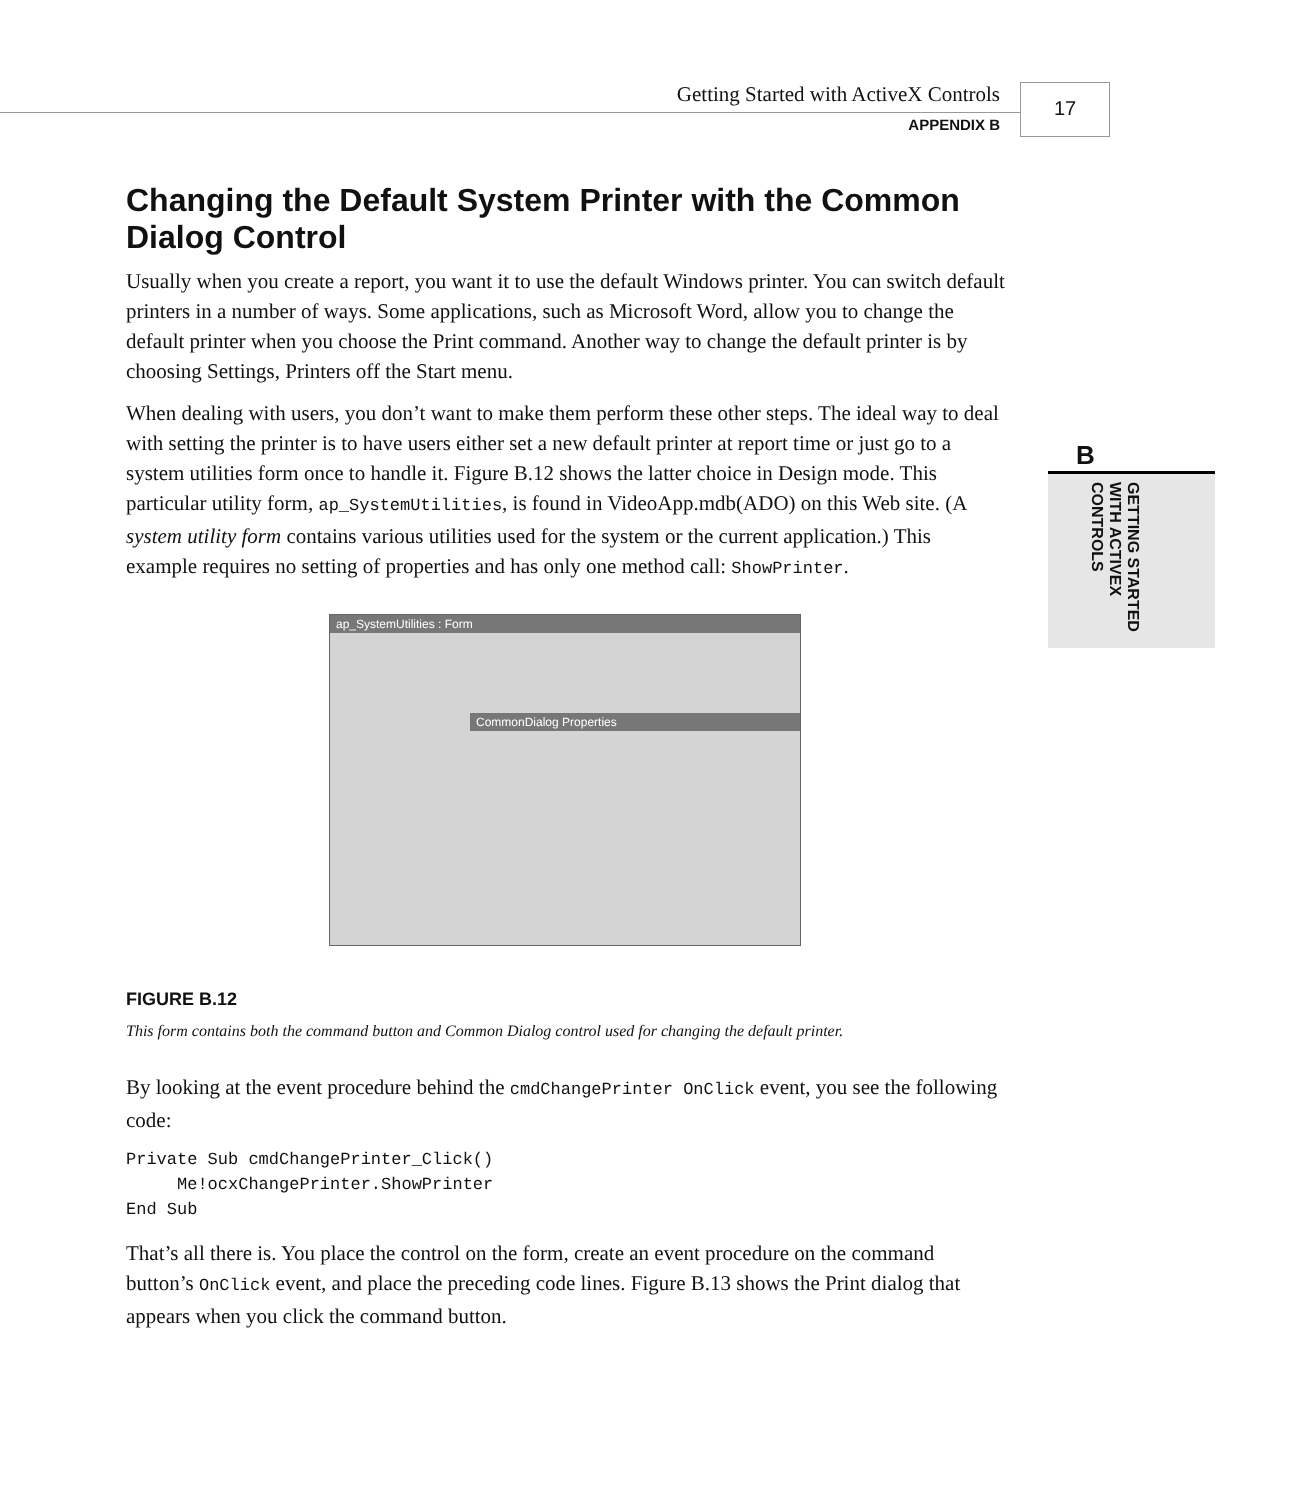Getting Started with ActiveX Controls
APPENDIX B
17
B
GETTING STARTED WITH ACTIVEX CONTROLS
Changing the Default System Printer with the Common Dialog Control
Usually when you create a report, you want it to use the default Windows printer. You can switch default printers in a number of ways. Some applications, such as Microsoft Word, allow you to change the default printer when you choose the Print command. Another way to change the default printer is by choosing Settings, Printers off the Start menu.
When dealing with users, you don’t want to make them perform these other steps. The ideal way to deal with setting the printer is to have users either set a new default printer at report time or just go to a system utilities form once to handle it. Figure B.12 shows the latter choice in Design mode. This particular utility form, ap_SystemUtilities, is found in VideoApp.mdb(ADO) on this Web site. (A system utility form contains various utilities used for the system or the current application.) This example requires no setting of properties and has only one method call: ShowPrinter.
ap_SystemUtilities : Form
CommonDialog Properties
FIGURE B.12
This form contains both the command button and Common Dialog control used for changing the default printer.
By looking at the event procedure behind the cmdChangePrinter OnClick event, you see the following code:
Private Sub cmdChangePrinter_Click()
     Me!ocxChangePrinter.ShowPrinter
End Sub
That’s all there is. You place the control on the form, create an event procedure on the command button’s OnClick event, and place the preceding code lines. Figure B.13 shows the Print dialog that appears when you click the command button.